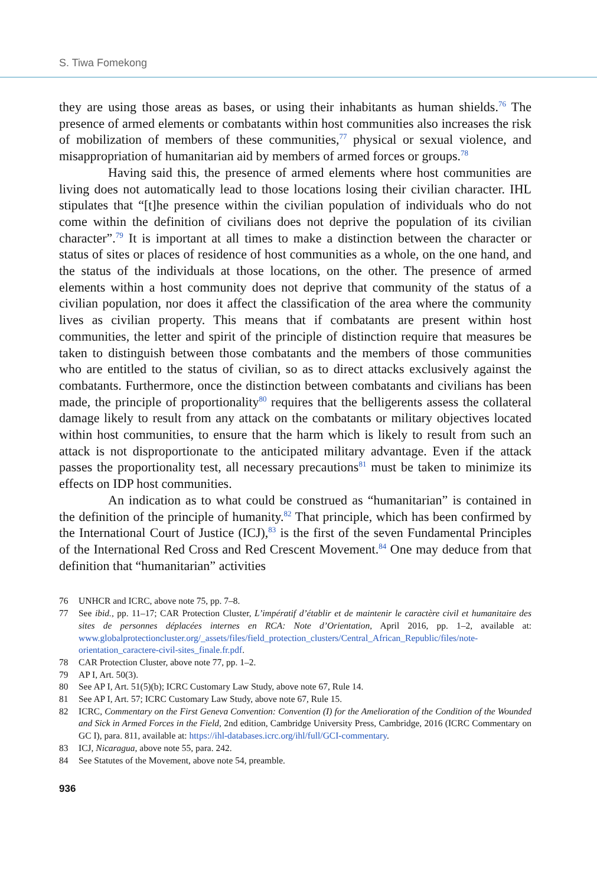S. Tiwa Fomekong
they are using those areas as bases, or using their inhabitants as human shields.<sup>76</sup> The presence of armed elements or combatants within host communities also increases the risk of mobilization of members of these communities,<sup>77</sup> physical or sexual violence, and misappropriation of humanitarian aid by members of armed forces or groups.<sup>78</sup>
Having said this, the presence of armed elements where host communities are living does not automatically lead to those locations losing their civilian character. IHL stipulates that “[t]he presence within the civilian population of individuals who do not come within the definition of civilians does not deprive the population of its civilian character”.<sup>79</sup> It is important at all times to make a distinction between the character or status of sites or places of residence of host communities as a whole, on the one hand, and the status of the individuals at those locations, on the other. The presence of armed elements within a host community does not deprive that community of the status of a civilian population, nor does it affect the classification of the area where the community lives as civilian property. This means that if combatants are present within host communities, the letter and spirit of the principle of distinction require that measures be taken to distinguish between those combatants and the members of those communities who are entitled to the status of civilian, so as to direct attacks exclusively against the combatants. Furthermore, once the distinction between combatants and civilians has been made, the principle of proportionality<sup>80</sup> requires that the belligerents assess the collateral damage likely to result from any attack on the combatants or military objectives located within host communities, to ensure that the harm which is likely to result from such an attack is not disproportionate to the anticipated military advantage. Even if the attack passes the proportionality test, all necessary precautions<sup>81</sup> must be taken to minimize its effects on IDP host communities.
An indication as to what could be construed as “humanitarian” is contained in the definition of the principle of humanity.<sup>82</sup> That principle, which has been confirmed by the International Court of Justice (ICJ),<sup>83</sup> is the first of the seven Fundamental Principles of the International Red Cross and Red Crescent Movement.<sup>84</sup> One may deduce from that definition that “humanitarian” activities
76 UNHCR and ICRC, above note 75, pp. 7–8.
77 See ibid., pp. 11–17; CAR Protection Cluster, L’impératif d’établir et de maintenir le caractère civil et humanitaire des sites de personnes déplacées internes en RCA: Note d’Orientation, April 2016, pp. 1–2, available at: www.globalprotectioncluster.org/_assets/files/field_protection_clusters/Central_African_Republic/files/note-orientation_caractere-civil-sites_finale.fr.pdf.
78 CAR Protection Cluster, above note 77, pp. 1–2.
79 AP I, Art. 50(3).
80 See AP I, Art. 51(5)(b); ICRC Customary Law Study, above note 67, Rule 14.
81 See AP I, Art. 57; ICRC Customary Law Study, above note 67, Rule 15.
82 ICRC, Commentary on the First Geneva Convention: Convention (I) for the Amelioration of the Condition of the Wounded and Sick in Armed Forces in the Field, 2nd edition, Cambridge University Press, Cambridge, 2016 (ICRC Commentary on GC I), para. 811, available at: https://ihl-databases.icrc.org/ihl/full/GCI-commentary.
83 ICJ, Nicaragua, above note 55, para. 242.
84 See Statutes of the Movement, above note 54, preamble.
936